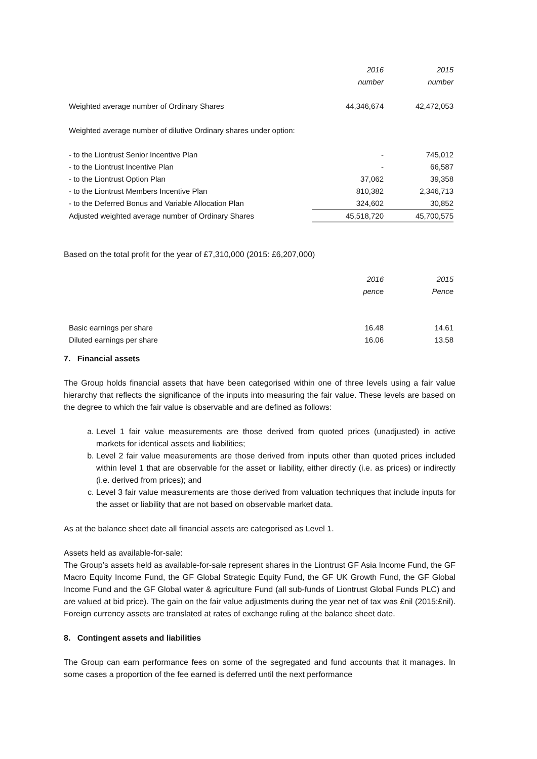| | 2016 | 2015 |
| | number | number |
| Weighted average number of Ordinary Shares | 44,346,674 | 42,472,053 |
| Weighted average number of dilutive Ordinary shares under option: | | |
| - to the Liontrust Senior Incentive Plan | - | 745,012 |
| - to the Liontrust Incentive Plan | - | 66,587 |
| - to the Liontrust Option Plan | 37,062 | 39,358 |
| - to the Liontrust Members Incentive Plan | 810,382 | 2,346,713 |
| - to the Deferred Bonus and Variable Allocation Plan | 324,602 | 30,852 |
| Adjusted weighted average number of Ordinary Shares | 45,518,720 | 45,700,575 |
Based on the total profit for the year of £7,310,000 (2015: £6,207,000)
| | 2016 | 2015 |
| | pence | Pence |
| Basic earnings per share | 16.48 | 14.61 |
| Diluted earnings per share | 16.06 | 13.58 |
7. Financial assets
The Group holds financial assets that have been categorised within one of three levels using a fair value hierarchy that reflects the significance of the inputs into measuring the fair value. These levels are based on the degree to which the fair value is observable and are defined as follows:
a. Level 1 fair value measurements are those derived from quoted prices (unadjusted) in active markets for identical assets and liabilities;
b. Level 2 fair value measurements are those derived from inputs other than quoted prices included within level 1 that are observable for the asset or liability, either directly (i.e. as prices) or indirectly (i.e. derived from prices); and
c. Level 3 fair value measurements are those derived from valuation techniques that include inputs for the asset or liability that are not based on observable market data.
As at the balance sheet date all financial assets are categorised as Level 1.
Assets held as available-for-sale:
The Group’s assets held as available-for-sale represent shares in the Liontrust GF Asia Income Fund, the GF Macro Equity Income Fund, the GF Global Strategic Equity Fund, the GF UK Growth Fund, the GF Global Income Fund and the GF Global water & agriculture Fund (all sub-funds of Liontrust Global Funds PLC) and are valued at bid price). The gain on the fair value adjustments during the year net of tax was £nil (2015:£nil). Foreign currency assets are translated at rates of exchange ruling at the balance sheet date.
8. Contingent assets and liabilities
The Group can earn performance fees on some of the segregated and fund accounts that it manages. In some cases a proportion of the fee earned is deferred until the next performance